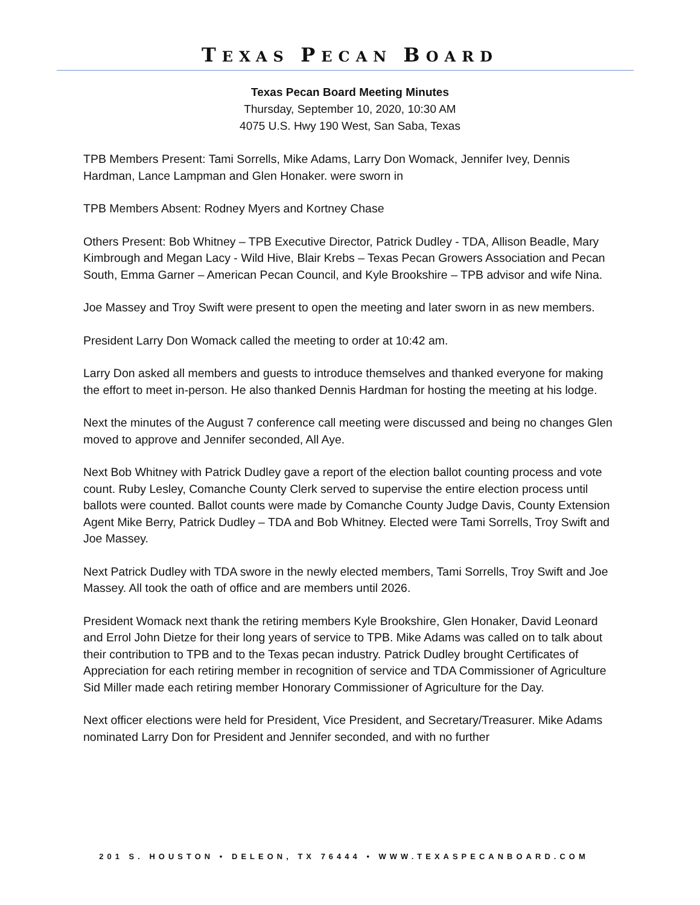TEXAS PECAN BOARD
Texas Pecan Board Meeting Minutes
Thursday, September 10, 2020, 10:30 AM
4075 U.S. Hwy 190 West, San Saba, Texas
TPB Members Present: Tami Sorrells, Mike Adams, Larry Don Womack, Jennifer Ivey, Dennis Hardman, Lance Lampman and Glen Honaker. were sworn in
TPB Members Absent: Rodney Myers and Kortney Chase
Others Present: Bob Whitney – TPB Executive Director, Patrick Dudley - TDA, Allison Beadle, Mary Kimbrough and Megan Lacy - Wild Hive, Blair Krebs – Texas Pecan Growers Association and Pecan South, Emma Garner – American Pecan Council, and Kyle Brookshire – TPB advisor and wife Nina.
Joe Massey and Troy Swift were present to open the meeting and later sworn in as new members.
President Larry Don Womack called the meeting to order at 10:42 am.
Larry Don asked all members and guests to introduce themselves and thanked everyone for making the effort to meet in-person. He also thanked Dennis Hardman for hosting the meeting at his lodge.
Next the minutes of the August 7 conference call meeting were discussed and being no changes Glen moved to approve and Jennifer seconded, All Aye.
Next Bob Whitney with Patrick Dudley gave a report of the election ballot counting process and vote count. Ruby Lesley, Comanche County Clerk served to supervise the entire election process until ballots were counted. Ballot counts were made by Comanche County Judge Davis, County Extension Agent Mike Berry, Patrick Dudley – TDA and Bob Whitney. Elected were Tami Sorrells, Troy Swift and Joe Massey.
Next Patrick Dudley with TDA swore in the newly elected members, Tami Sorrells, Troy Swift and Joe Massey. All took the oath of office and are members until 2026.
President Womack next thank the retiring members Kyle Brookshire, Glen Honaker, David Leonard and Errol John Dietze for their long years of service to TPB. Mike Adams was called on to talk about their contribution to TPB and to the Texas pecan industry. Patrick Dudley brought Certificates of Appreciation for each retiring member in recognition of service and TDA Commissioner of Agriculture Sid Miller made each retiring member Honorary Commissioner of Agriculture for the Day.
Next officer elections were held for President, Vice President, and Secretary/Treasurer. Mike Adams nominated Larry Don for President and Jennifer seconded, and with no further
201 S. HOUSTON • DELEON, TX 76444 • WWW.TEXASPECANBOARD.COM